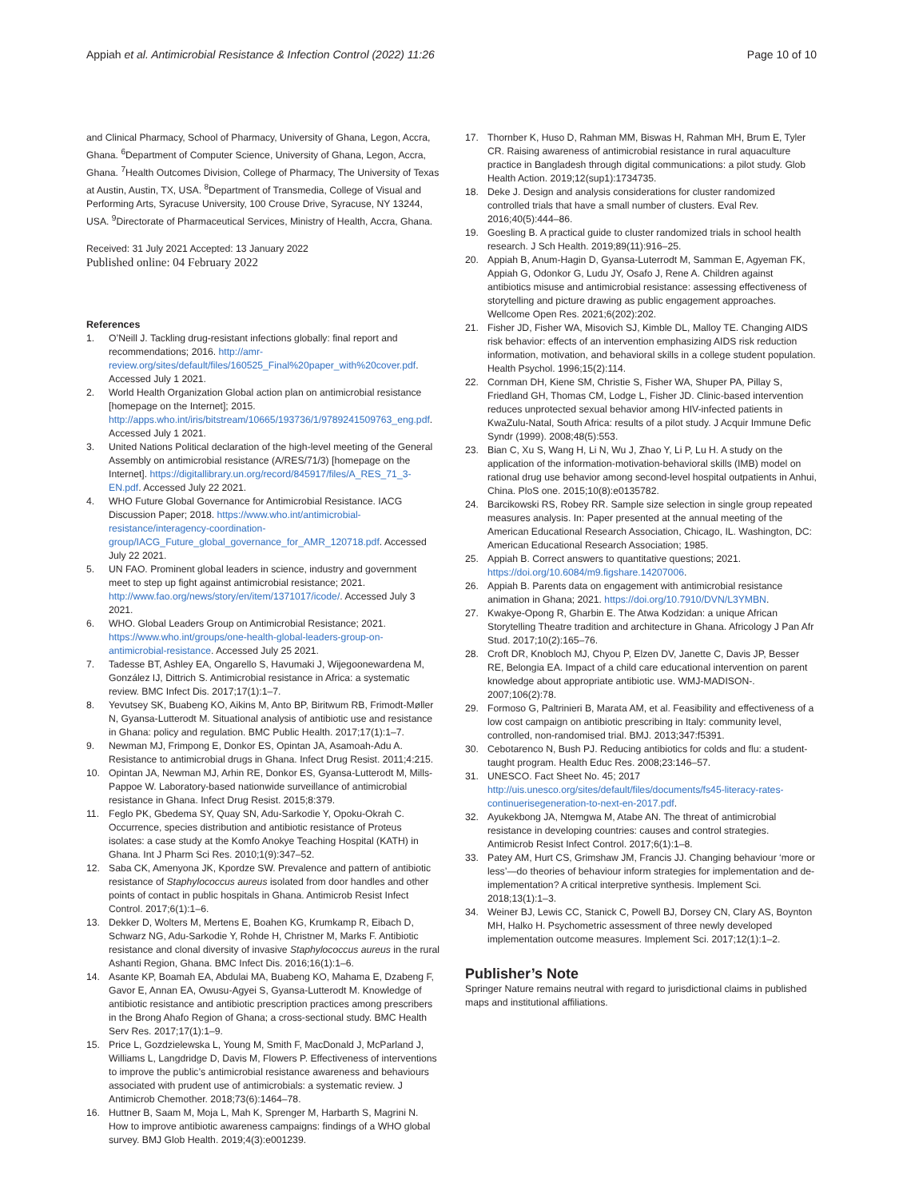Appiah et al. Antimicrobial Resistance & Infection Control (2022) 11:26
Page 10 of 10
and Clinical Pharmacy, School of Pharmacy, University of Ghana, Legon, Accra, Ghana. <sup>6</sup>Department of Computer Science, University of Ghana, Legon, Accra, Ghana. <sup>7</sup>Health Outcomes Division, College of Pharmacy, The University of Texas at Austin, Austin, TX, USA. <sup>8</sup>Department of Transmedia, College of Visual and Performing Arts, Syracuse University, 100 Crouse Drive, Syracuse, NY 13244, USA. <sup>9</sup>Directorate of Pharmaceutical Services, Ministry of Health, Accra, Ghana.
Received: 31 July 2021 Accepted: 13 January 2022
Published online: 04 February 2022
References
1. O’Neill J. Tackling drug-resistant infections globally: final report and recommendations; 2016. http://amr-review.org/sites/default/files/160525_Final%20paper_with%20cover.pdf. Accessed July 1 2021.
2. World Health Organization Global action plan on antimicrobial resistance [homepage on the Internet]; 2015. http://apps.who.int/iris/bitstream/10665/193736/1/9789241509763_eng.pdf. Accessed July 1 2021.
3. United Nations Political declaration of the high-level meeting of the General Assembly on antimicrobial resistance (A/RES/71/3) [homepage on the Internet]. https://digitallibrary.un.org/record/845917/files/A_RES_71_3-EN.pdf. Accessed July 22 2021.
4. WHO Future Global Governance for Antimicrobial Resistance. IACG Discussion Paper; 2018. https://www.who.int/antimicrobial-resistance/interagency-coordination-group/IACG_Future_global_governance_for_AMR_120718.pdf. Accessed July 22 2021.
5. UN FAO. Prominent global leaders in science, industry and government meet to step up fight against antimicrobial resistance; 2021. http://www.fao.org/news/story/en/item/1371017/icode/. Accessed July 3 2021.
6. WHO. Global Leaders Group on Antimicrobial Resistance; 2021. https://www.who.int/groups/one-health-global-leaders-group-on-antimicrobial-resistance. Accessed July 25 2021.
7. Tadesse BT, Ashley EA, Ongarello S, Havumaki J, Wijegoonewardena M, González IJ, Dittrich S. Antimicrobial resistance in Africa: a systematic review. BMC Infect Dis. 2017;17(1):1–7.
8. Yevutsey SK, Buabeng KO, Aikins M, Anto BP, Biritwum RB, Frimodt-Møller N, Gyansa-Lutterodt M. Situational analysis of antibiotic use and resistance in Ghana: policy and regulation. BMC Public Health. 2017;17(1):1–7.
9. Newman MJ, Frimpong E, Donkor ES, Opintan JA, Asamoah-Adu A. Resistance to antimicrobial drugs in Ghana. Infect Drug Resist. 2011;4:215.
10. Opintan JA, Newman MJ, Arhin RE, Donkor ES, Gyansa-Lutterodt M, Mills-Pappoe W. Laboratory-based nationwide surveillance of antimicrobial resistance in Ghana. Infect Drug Resist. 2015;8:379.
11. Feglo PK, Gbedema SY, Quay SN, Adu-Sarkodie Y, Opoku-Okrah C. Occurrence, species distribution and antibiotic resistance of Proteus isolates: a case study at the Komfo Anokye Teaching Hospital (KATH) in Ghana. Int J Pharm Sci Res. 2010;1(9):347–52.
12. Saba CK, Amenyona JK, Kpordze SW. Prevalence and pattern of antibiotic resistance of Staphylococcus aureus isolated from door handles and other points of contact in public hospitals in Ghana. Antimicrob Resist Infect Control. 2017;6(1):1–6.
13. Dekker D, Wolters M, Mertens E, Boahen KG, Krumkamp R, Eibach D, Schwarz NG, Adu-Sarkodie Y, Rohde H, Christner M, Marks F. Antibiotic resistance and clonal diversity of invasive Staphylococcus aureus in the rural Ashanti Region, Ghana. BMC Infect Dis. 2016;16(1):1–6.
14. Asante KP, Boamah EA, Abdulai MA, Buabeng KO, Mahama E, Dzabeng F, Gavor E, Annan EA, Owusu-Agyei S, Gyansa-Lutterodt M. Knowledge of antibiotic resistance and antibiotic prescription practices among prescribers in the Brong Ahafo Region of Ghana; a cross-sectional study. BMC Health Serv Res. 2017;17(1):1–9.
15. Price L, Gozdzielewska L, Young M, Smith F, MacDonald J, McParland J, Williams L, Langdridge D, Davis M, Flowers P. Effectiveness of interventions to improve the public’s antimicrobial resistance awareness and behaviours associated with prudent use of antimicrobials: a systematic review. J Antimicrob Chemother. 2018;73(6):1464–78.
16. Huttner B, Saam M, Moja L, Mah K, Sprenger M, Harbarth S, Magrini N. How to improve antibiotic awareness campaigns: findings of a WHO global survey. BMJ Glob Health. 2019;4(3):e001239.
17. Thornber K, Huso D, Rahman MM, Biswas H, Rahman MH, Brum E, Tyler CR. Raising awareness of antimicrobial resistance in rural aquaculture practice in Bangladesh through digital communications: a pilot study. Glob Health Action. 2019;12(sup1):1734735.
18. Deke J. Design and analysis considerations for cluster randomized controlled trials that have a small number of clusters. Eval Rev. 2016;40(5):444–86.
19. Goesling B. A practical guide to cluster randomized trials in school health research. J Sch Health. 2019;89(11):916–25.
20. Appiah B, Anum-Hagin D, Gyansa-Luterrodt M, Samman E, Agyeman FK, Appiah G, Odonkor G, Ludu JY, Osafo J, Rene A. Children against antibiotics misuse and antimicrobial resistance: assessing effectiveness of storytelling and picture drawing as public engagement approaches. Wellcome Open Res. 2021;6(202):202.
21. Fisher JD, Fisher WA, Misovich SJ, Kimble DL, Malloy TE. Changing AIDS risk behavior: effects of an intervention emphasizing AIDS risk reduction information, motivation, and behavioral skills in a college student population. Health Psychol. 1996;15(2):114.
22. Cornman DH, Kiene SM, Christie S, Fisher WA, Shuper PA, Pillay S, Friedland GH, Thomas CM, Lodge L, Fisher JD. Clinic-based intervention reduces unprotected sexual behavior among HIV-infected patients in KwaZulu-Natal, South Africa: results of a pilot study. J Acquir Immune Defic Syndr (1999). 2008;48(5):553.
23. Bian C, Xu S, Wang H, Li N, Wu J, Zhao Y, Li P, Lu H. A study on the application of the information-motivation-behavioral skills (IMB) model on rational drug use behavior among second-level hospital outpatients in Anhui, China. PloS one. 2015;10(8):e0135782.
24. Barcikowski RS, Robey RR. Sample size selection in single group repeated measures analysis. In: Paper presented at the annual meeting of the American Educational Research Association, Chicago, IL. Washington, DC: American Educational Research Association; 1985.
25. Appiah B. Correct answers to quantitative questions; 2021. https://doi.org/10.6084/m9.figshare.14207006.
26. Appiah B. Parents data on engagement with antimicrobial resistance animation in Ghana; 2021. https://doi.org/10.7910/DVN/L3YMBN.
27. Kwakye-Opong R, Gharbin E. The Atwa Kodzidan: a unique African Storytelling Theatre tradition and architecture in Ghana. Africology J Pan Afr Stud. 2017;10(2):165–76.
28. Croft DR, Knobloch MJ, Chyou P, Elzen DV, Janette C, Davis JP, Besser RE, Belongia EA. Impact of a child care educational intervention on parent knowledge about appropriate antibiotic use. WMJ-MADISON-. 2007;106(2):78.
29. Formoso G, Paltrinieri B, Marata AM, et al. Feasibility and effectiveness of a low cost campaign on antibiotic prescribing in Italy: community level, controlled, non-randomised trial. BMJ. 2013;347:f5391.
30. Cebotarenco N, Bush PJ. Reducing antibiotics for colds and flu: a student-taught program. Health Educ Res. 2008;23:146–57.
31. UNESCO. Fact Sheet No. 45; 2017 http://uis.unesco.org/sites/default/files/documents/fs45-literacy-rates-continuerisegeneration-to-next-en-2017.pdf.
32. Ayukekbong JA, Ntemgwa M, Atabe AN. The threat of antimicrobial resistance in developing countries: causes and control strategies. Antimicrob Resist Infect Control. 2017;6(1):1–8.
33. Patey AM, Hurt CS, Grimshaw JM, Francis JJ. Changing behaviour ‘more or less’—do theories of behaviour inform strategies for implementation and de-implementation? A critical interpretive synthesis. Implement Sci. 2018;13(1):1–3.
34. Weiner BJ, Lewis CC, Stanick C, Powell BJ, Dorsey CN, Clary AS, Boynton MH, Halko H. Psychometric assessment of three newly developed implementation outcome measures. Implement Sci. 2017;12(1):1–2.
Publisher’s Note
Springer Nature remains neutral with regard to jurisdictional claims in published maps and institutional affiliations.